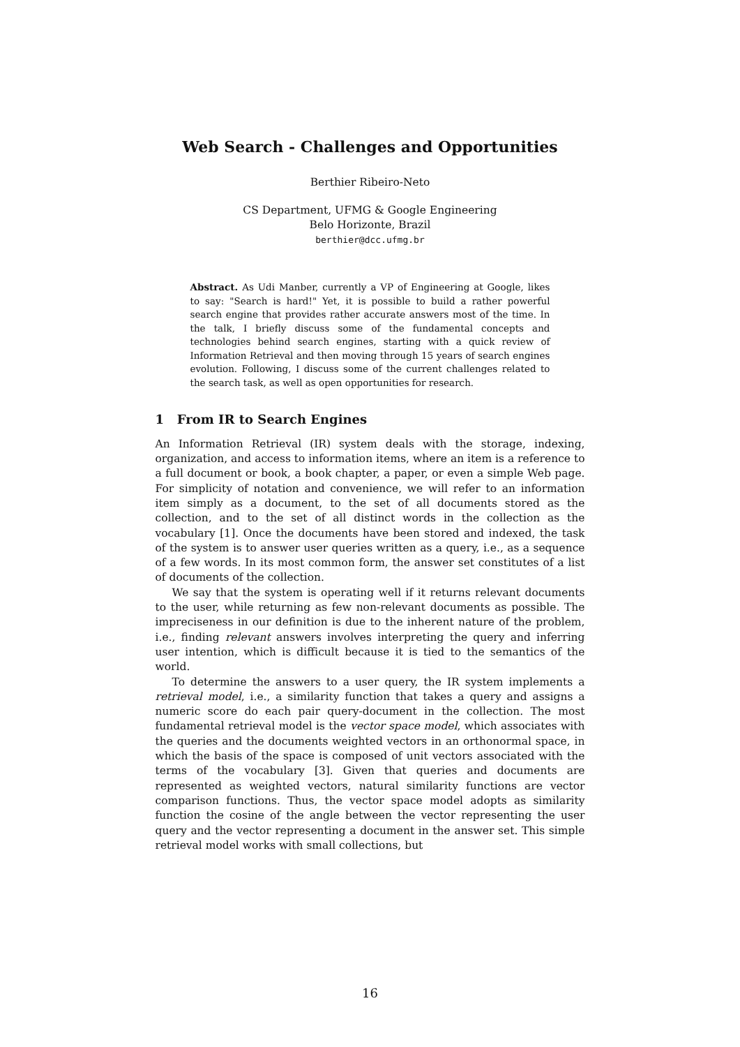Web Search - Challenges and Opportunities
Berthier Ribeiro-Neto
CS Department, UFMG & Google Engineering
Belo Horizonte, Brazil
berthier@dcc.ufmg.br
Abstract. As Udi Manber, currently a VP of Engineering at Google, likes to say: "Search is hard!" Yet, it is possible to build a rather powerful search engine that provides rather accurate answers most of the time. In the talk, I briefly discuss some of the fundamental concepts and technologies behind search engines, starting with a quick review of Information Retrieval and then moving through 15 years of search engines evolution. Following, I discuss some of the current challenges related to the search task, as well as open opportunities for research.
1 From IR to Search Engines
An Information Retrieval (IR) system deals with the storage, indexing, organization, and access to information items, where an item is a reference to a full document or book, a book chapter, a paper, or even a simple Web page. For simplicity of notation and convenience, we will refer to an information item simply as a document, to the set of all documents stored as the collection, and to the set of all distinct words in the collection as the vocabulary [1]. Once the documents have been stored and indexed, the task of the system is to answer user queries written as a query, i.e., as a sequence of a few words. In its most common form, the answer set constitutes of a list of documents of the collection.
We say that the system is operating well if it returns relevant documents to the user, while returning as few non-relevant documents as possible. The impreciseness in our definition is due to the inherent nature of the problem, i.e., finding relevant answers involves interpreting the query and inferring user intention, which is difficult because it is tied to the semantics of the world.
To determine the answers to a user query, the IR system implements a retrieval model, i.e., a similarity function that takes a query and assigns a numeric score do each pair query-document in the collection. The most fundamental retrieval model is the vector space model, which associates with the queries and the documents weighted vectors in an orthonormal space, in which the basis of the space is composed of unit vectors associated with the terms of the vocabulary [3]. Given that queries and documents are represented as weighted vectors, natural similarity functions are vector comparison functions. Thus, the vector space model adopts as similarity function the cosine of the angle between the vector representing the user query and the vector representing a document in the answer set. This simple retrieval model works with small collections, but
16